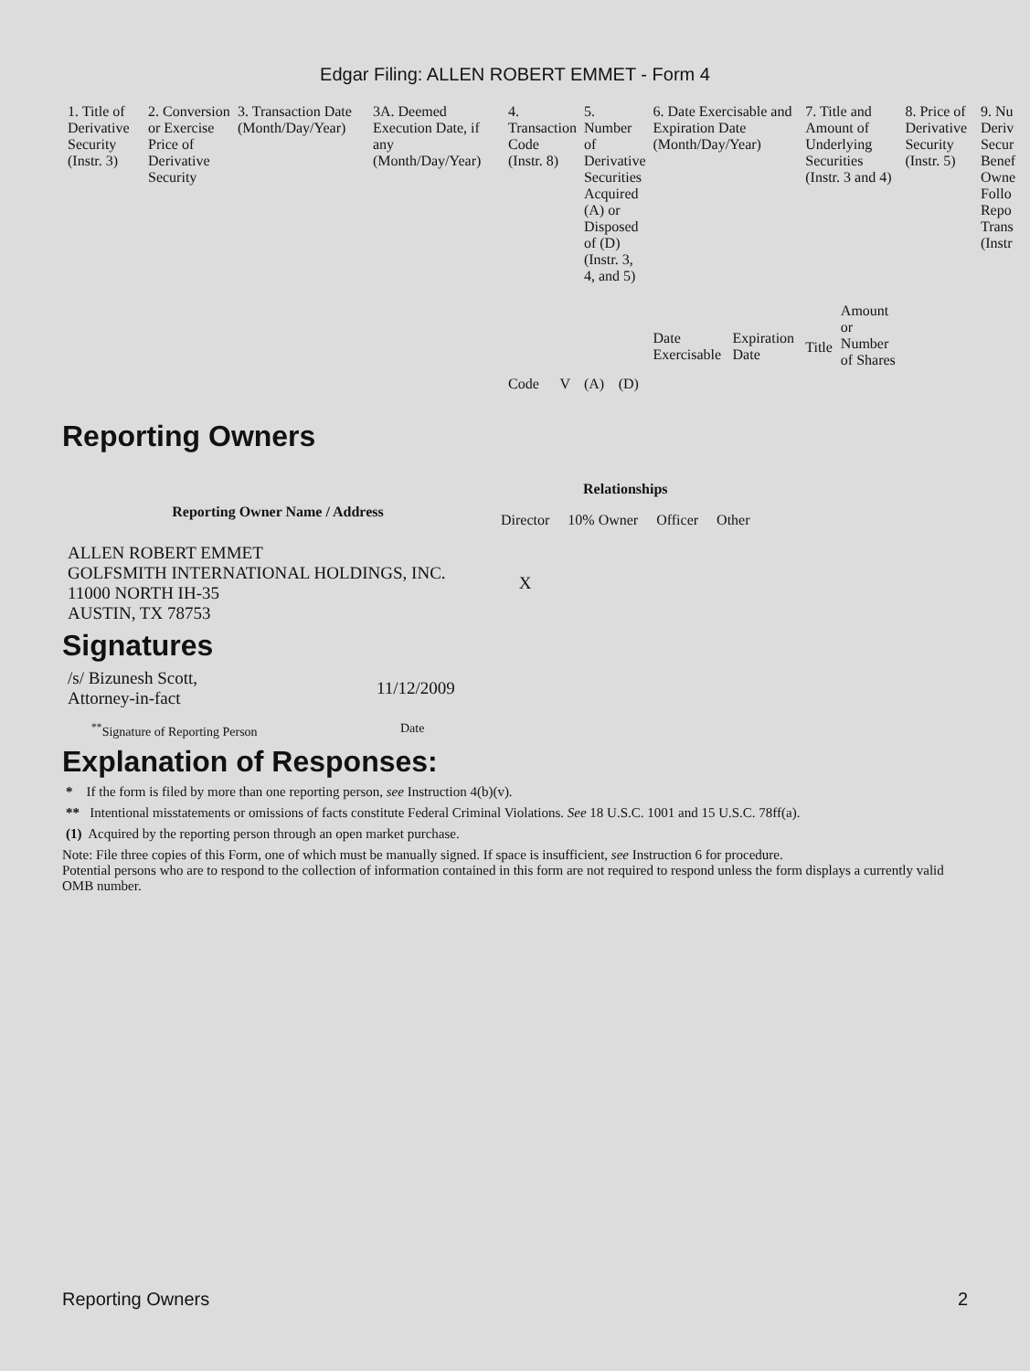Edgar Filing: ALLEN ROBERT EMMET - Form 4
| 1. Title of Derivative Security (Instr. 3) | 2. Conversion or Exercise Price of Derivative Security | 3. Transaction Date (Month/Day/Year) | 3A. Deemed Execution Date, if any (Month/Day/Year) | 4. Transaction Code (Instr. 8) | | 5. Number of Derivative Securities Acquired (A) or Disposed of (D) (Instr. 3, 4, and 5) | | 6. Date Exercisable and Expiration Date (Month/Day/Year) | | 7. Title and Amount of Underlying Securities (Instr. 3 and 4) | | 8. Price of Derivative Security (Instr. 5) | 9. Nu Deriv Secur Benef Owne Follo Repo Trans (Instr |
| --- | --- | --- | --- | --- | --- | --- | --- | --- | --- | --- | --- | --- | --- |
| | | | | Code | V | (A) | (D) | Date Exercisable | Expiration Date | Title | Amount or Number of Shares | | |
Reporting Owners
| Reporting Owner Name / Address | Relationships | | | |
| --- | --- | --- | --- | --- |
| | Director | 10% Owner | Officer | Other |
| ALLEN ROBERT EMMET GOLFSMITH INTERNATIONAL HOLDINGS, INC. 11000 NORTH IH-35 AUSTIN, TX 78753 | X | | | |
Signatures
| /s/ Bizunesh Scott, Attorney-in-fact | 11/12/2009 |
| <sup>**</sup> Signature of Reporting Person | Date |
Explanation of Responses:
* If the form is filed by more than one reporting person, see Instruction 4(b)(v).
** Intentional misstatements or omissions of facts constitute Federal Criminal Violations. See 18 U.S.C. 1001 and 15 U.S.C. 78ff(a).
(1) Acquired by the reporting person through an open market purchase.
Note: File three copies of this Form, one of which must be manually signed. If space is insufficient, see Instruction 6 for procedure.
Potential persons who are to respond to the collection of information contained in this form are not required to respond unless the form displays a currently valid OMB number.
Reporting Owners 2